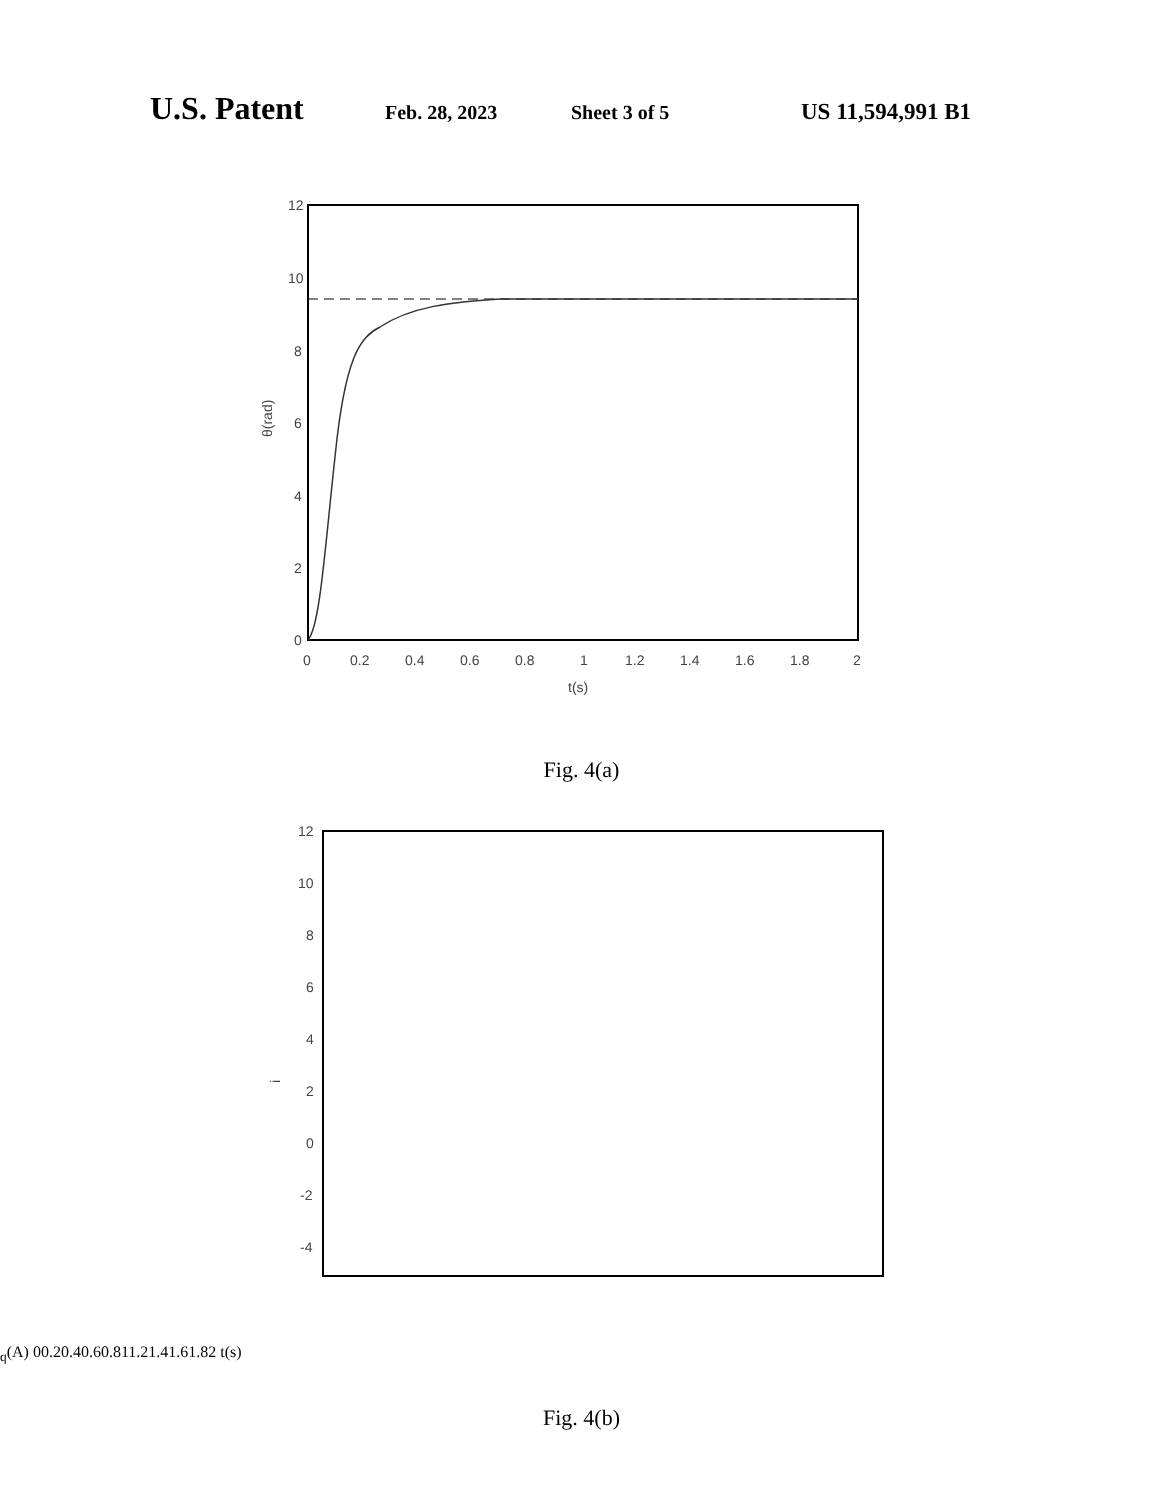U.S. Patent Feb. 28, 2023 Sheet 3 of 5 US 11,594,991 B1
12
10
8
6
4
2
0
θ(rad)
0
0.2
0.4
0.6
0.8
1
1.2
1.4
1.6
1.8
2
t(s)
Fig. 4(a)
12
10
8
6
4
2
0
-2
-4
iq(A)
0
0.2
0.4
0.6
0.8
1
1.2
1.4
1.6
1.8
2
t(s)
Fig. 4(b)